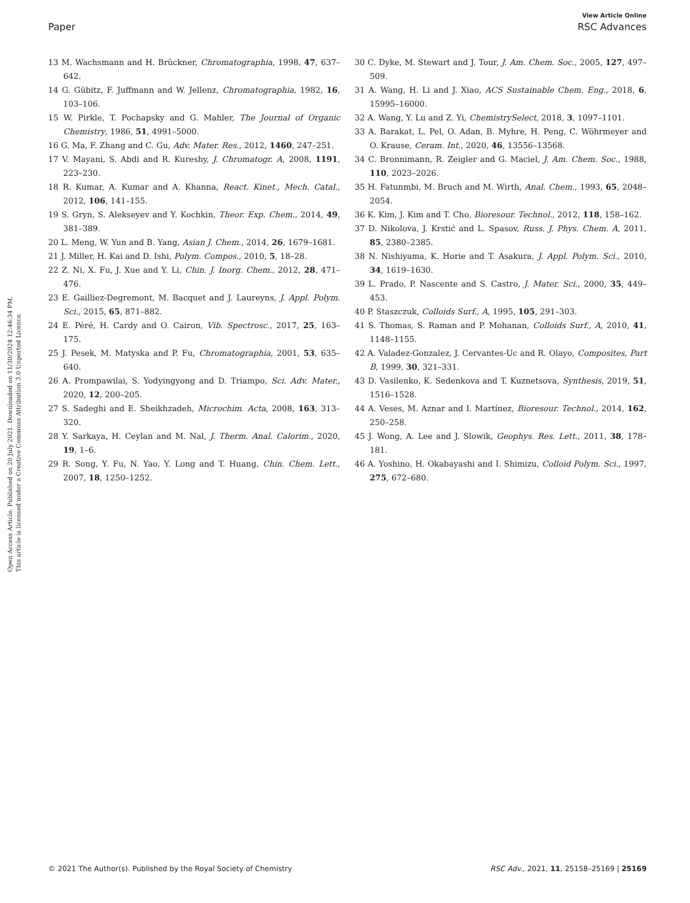View Article Online
Paper RSC Advances
Open Access Article. Published on 20 July 2021. Downloaded on 11/30/2024 12:46:34 PM.
This article is licensed under a Creative Commons Attribution 3.0 Unported Licence.
13 M. Wachsmann and H. Brückner, Chromatographia, 1998, 47, 637–642.
14 G. Gübitz, F. Juffmann and W. Jellenz, Chromatographia, 1982, 16, 103–106.
15 W. Pirkle, T. Pochapsky and G. Mahler, The Journal of Organic Chemistry, 1986, 51, 4991–5000.
16 G. Ma, F. Zhang and C. Gu, Adv. Mater. Res., 2012, 1460, 247–251.
17 V. Mayani, S. Abdi and R. Kureshy, J. Chromatogr. A, 2008, 1191, 223–230.
18 R. Kumar, A. Kumar and A. Khanna, React. Kinet., Mech. Catal., 2012, 106, 141–155.
19 S. Gryn, S. Alekseyev and Y. Kochkin, Theor. Exp. Chem., 2014, 49, 381–389.
20 L. Meng, W. Yun and B. Yang, Asian J. Chem., 2014, 26, 1679–1681.
21 J. Miller, H. Kai and D. Ishi, Polym. Compos., 2010, 5, 18–28.
22 Z. Ni, X. Fu, J. Xue and Y. Li, Chin. J. Inorg. Chem., 2012, 28, 471–476.
23 E. Gailliez-Degremont, M. Bacquet and J. Laureyns, J. Appl. Polym. Sci., 2015, 65, 871–882.
24 E. Péré, H. Cardy and O. Cairon, Vib. Spectrosc., 2017, 25, 163–175.
25 J. Pesek, M. Matyska and P. Fu, Chromatographia, 2001, 53, 635–640.
26 A. Prompawilai, S. Yodyingyong and D. Triampo, Sci. Adv. Mater., 2020, 12, 200–205.
27 S. Sadeghi and E. Sheikhzadeh, Microchim. Acta, 2008, 163, 313–320.
28 Y. Sarkaya, H. Ceylan and M. Nal, J. Therm. Anal. Calorim., 2020, 19, 1–6.
29 R. Song, Y. Fu, N. Yao, Y. Long and T. Huang, Chin. Chem. Lett., 2007, 18, 1250–1252.
30 C. Dyke, M. Stewart and J. Tour, J. Am. Chem. Soc., 2005, 127, 497–509.
31 A. Wang, H. Li and J. Xiao, ACS Sustainable Chem. Eng., 2018, 6, 15995–16000.
32 A. Wang, Y. Lu and Z. Yi, ChemistrySelect, 2018, 3, 1097–1101.
33 A. Barakat, L. Pel, O. Adan, B. Myhre, H. Peng, C. Wöhrmeyer and O. Krause, Ceram. Int., 2020, 46, 13556–13568.
34 C. Bronnimann, R. Zeigler and G. Maciel, J. Am. Chem. Soc., 1988, 110, 2023–2026.
35 H. Fatunmbi, M. Bruch and M. Wirth, Anal. Chem., 1993, 65, 2048–2054.
36 K. Kim, J. Kim and T. Cho, Bioresour. Technol., 2012, 118, 158–162.
37 D. Nikolova, J. Krstić and L. Spasov, Russ. J. Phys. Chem. A, 2011, 85, 2380–2385.
38 N. Nishiyama, K. Horie and T. Asakura, J. Appl. Polym. Sci., 2010, 34, 1619–1630.
39 L. Prado, P. Nascente and S. Castro, J. Mater. Sci., 2000, 35, 449–453.
40 P. Staszczuk, Colloids Surf., A, 1995, 105, 291–303.
41 S. Thomas, S. Raman and P. Mohanan, Colloids Surf., A, 2010, 41, 1148–1155.
42 A. Valadez-Gonzalez, J. Cervantes-Uc and R. Olayo, Composites, Part B, 1999, 30, 321–331.
43 D. Vasilenko, K. Sedenkova and T. Kuznetsova, Synthesis, 2019, 51, 1516–1528.
44 A. Veses, M. Aznar and I. Martínez, Bioresour. Technol., 2014, 162, 250–258.
45 J. Wong, A. Lee and J. Slowik, Geophys. Res. Lett., 2011, 38, 178–181.
46 A. Yoshino, H. Okabayashi and I. Shimizu, Colloid Polym. Sci., 1997, 275, 672–680.
© 2021 The Author(s). Published by the Royal Society of Chemistry RSC Adv., 2021, 11, 25158–25169 | 25169